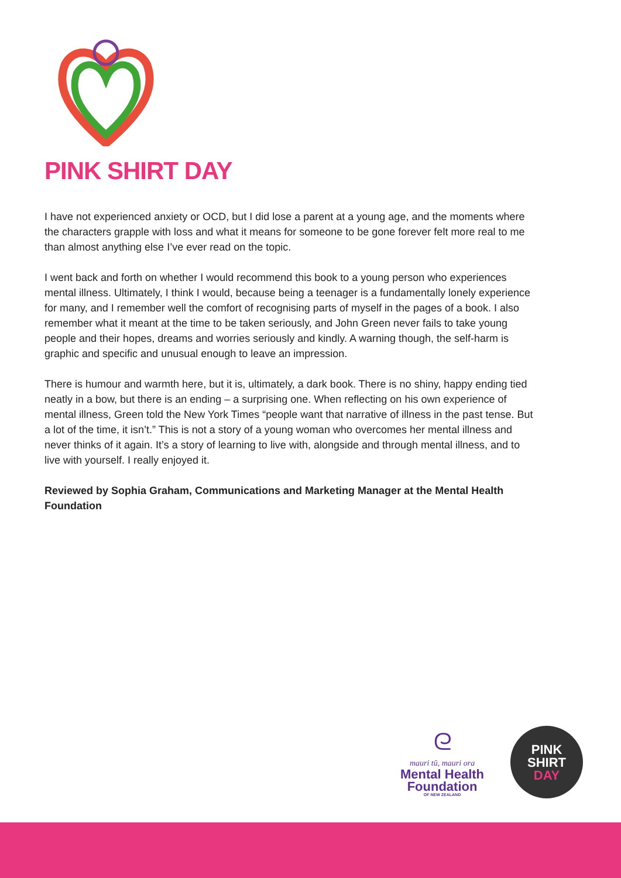PINK SHIRT DAY
I have not experienced anxiety or OCD, but I did lose a parent at a young age, and the moments where the characters grapple with loss and what it means for someone to be gone forever felt more real to me than almost anything else I’ve ever read on the topic.
I went back and forth on whether I would recommend this book to a young person who experiences mental illness. Ultimately, I think I would, because being a teenager is a fundamentally lonely experience for many, and I remember well the comfort of recognising parts of myself in the pages of a book. I also remember what it meant at the time to be taken seriously, and John Green never fails to take young people and their hopes, dreams and worries seriously and kindly. A warning though, the self-harm is graphic and specific and unusual enough to leave an impression.
There is humour and warmth here, but it is, ultimately, a dark book. There is no shiny, happy ending tied neatly in a bow, but there is an ending – a surprising one. When reflecting on his own experience of mental illness, Green told the New York Times “people want that narrative of illness in the past tense. But a lot of the time, it isn’t.” This is not a story of a young woman who overcomes her mental illness and never thinks of it again. It’s a story of learning to live with, alongside and through mental illness, and to live with yourself. I really enjoyed it.
Reviewed by Sophia Graham, Communications and Marketing Manager at the Mental Health Foundation
ᘓ
mauri tū, mauri ora
Mental Health
Foundation
OF NEW ZEALAND
PINK
SHIRT
DAY